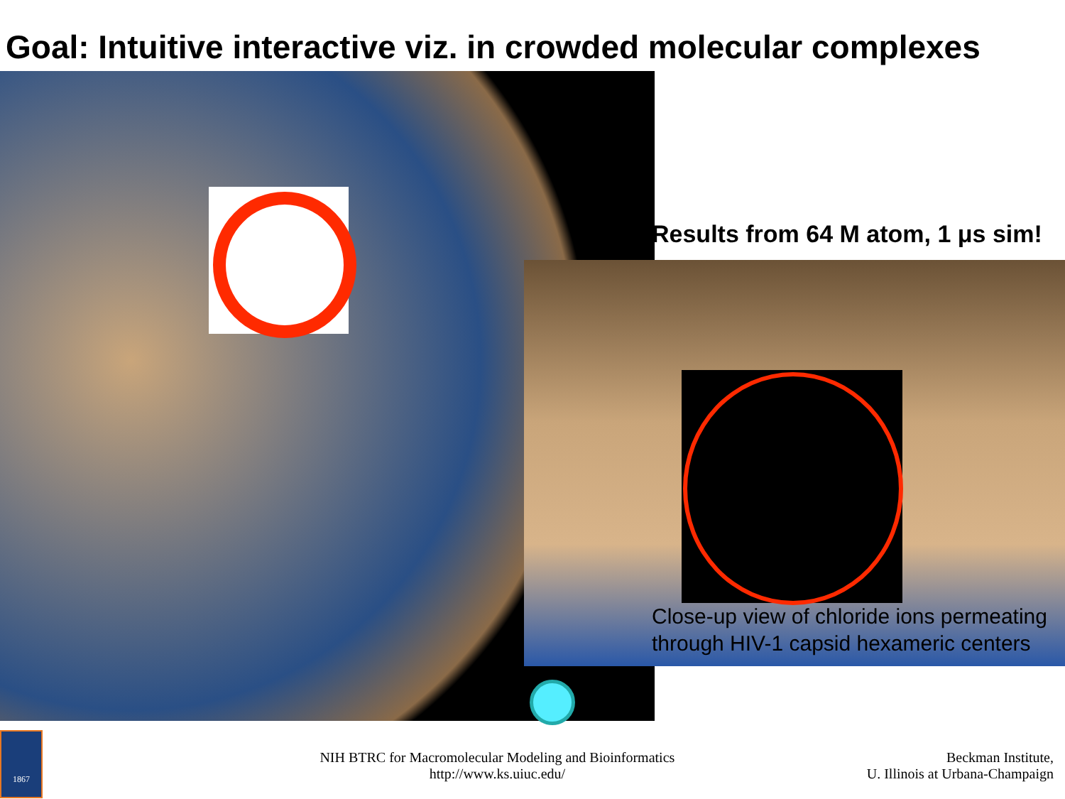Goal: Intuitive interactive viz. in crowded molecular complexes
Results from 64 M atom, 1 μs sim!
Close-up view of chloride ions permeating
through HIV-1 capsid hexameric centers
1867
NIH BTRC for Macromolecular Modeling and Bioinformatics
http://www.ks.uiuc.edu/
Beckman Institute,
U. Illinois at Urbana-Champaign